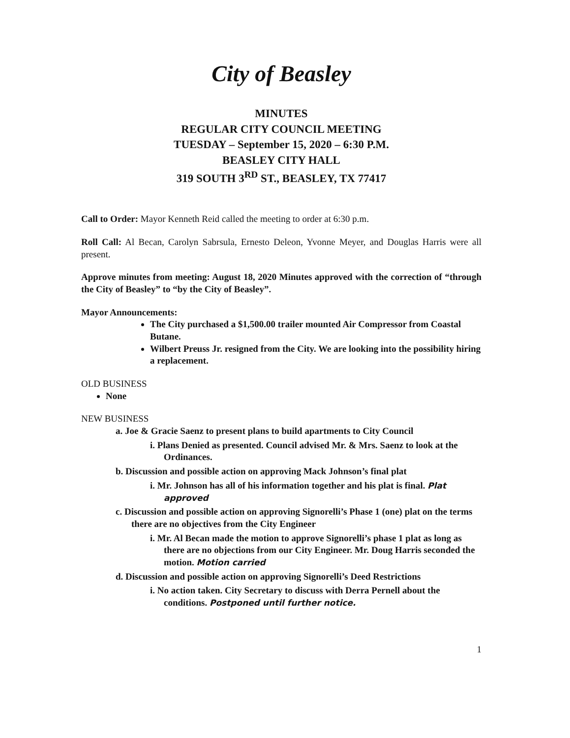City of Beasley
MINUTES
REGULAR CITY COUNCIL MEETING
TUESDAY – September 15, 2020 – 6:30 P.M.
BEASLEY CITY HALL
319 SOUTH 3<sup>RD</sup> ST., BEASLEY, TX 77417
Call to Order: Mayor Kenneth Reid called the meeting to order at 6:30 p.m.
Roll Call: Al Becan, Carolyn Sabrsula, Ernesto Deleon, Yvonne Meyer, and Douglas Harris were all present.
Approve minutes from meeting: August 18, 2020 Minutes approved with the correction of “through the City of Beasley” to “by the City of Beasley”.
Mayor Announcements:
The City purchased a $1,500.00 trailer mounted Air Compressor from Coastal Butane.
Wilbert Preuss Jr. resigned from the City. We are looking into the possibility hiring a replacement.
OLD BUSINESS
None
NEW BUSINESS
a. Joe & Gracie Saenz to present plans to build apartments to City Council
i. Plans Denied as presented. Council advised Mr. & Mrs. Saenz to look at the Ordinances.
b. Discussion and possible action on approving Mack Johnson’s final plat
i. Mr. Johnson has all of his information together and his plat is final. Plat approved
c. Discussion and possible action on approving Signorelli’s Phase 1 (one) plat on the terms there are no objectives from the City Engineer
i. Mr. Al Becan made the motion to approve Signorelli’s phase 1 plat as long as there are no objections from our City Engineer. Mr. Doug Harris seconded the motion. Motion carried
d. Discussion and possible action on approving Signorelli’s Deed Restrictions
i. No action taken. City Secretary to discuss with Derra Pernell about the conditions. Postponed until further notice.
1